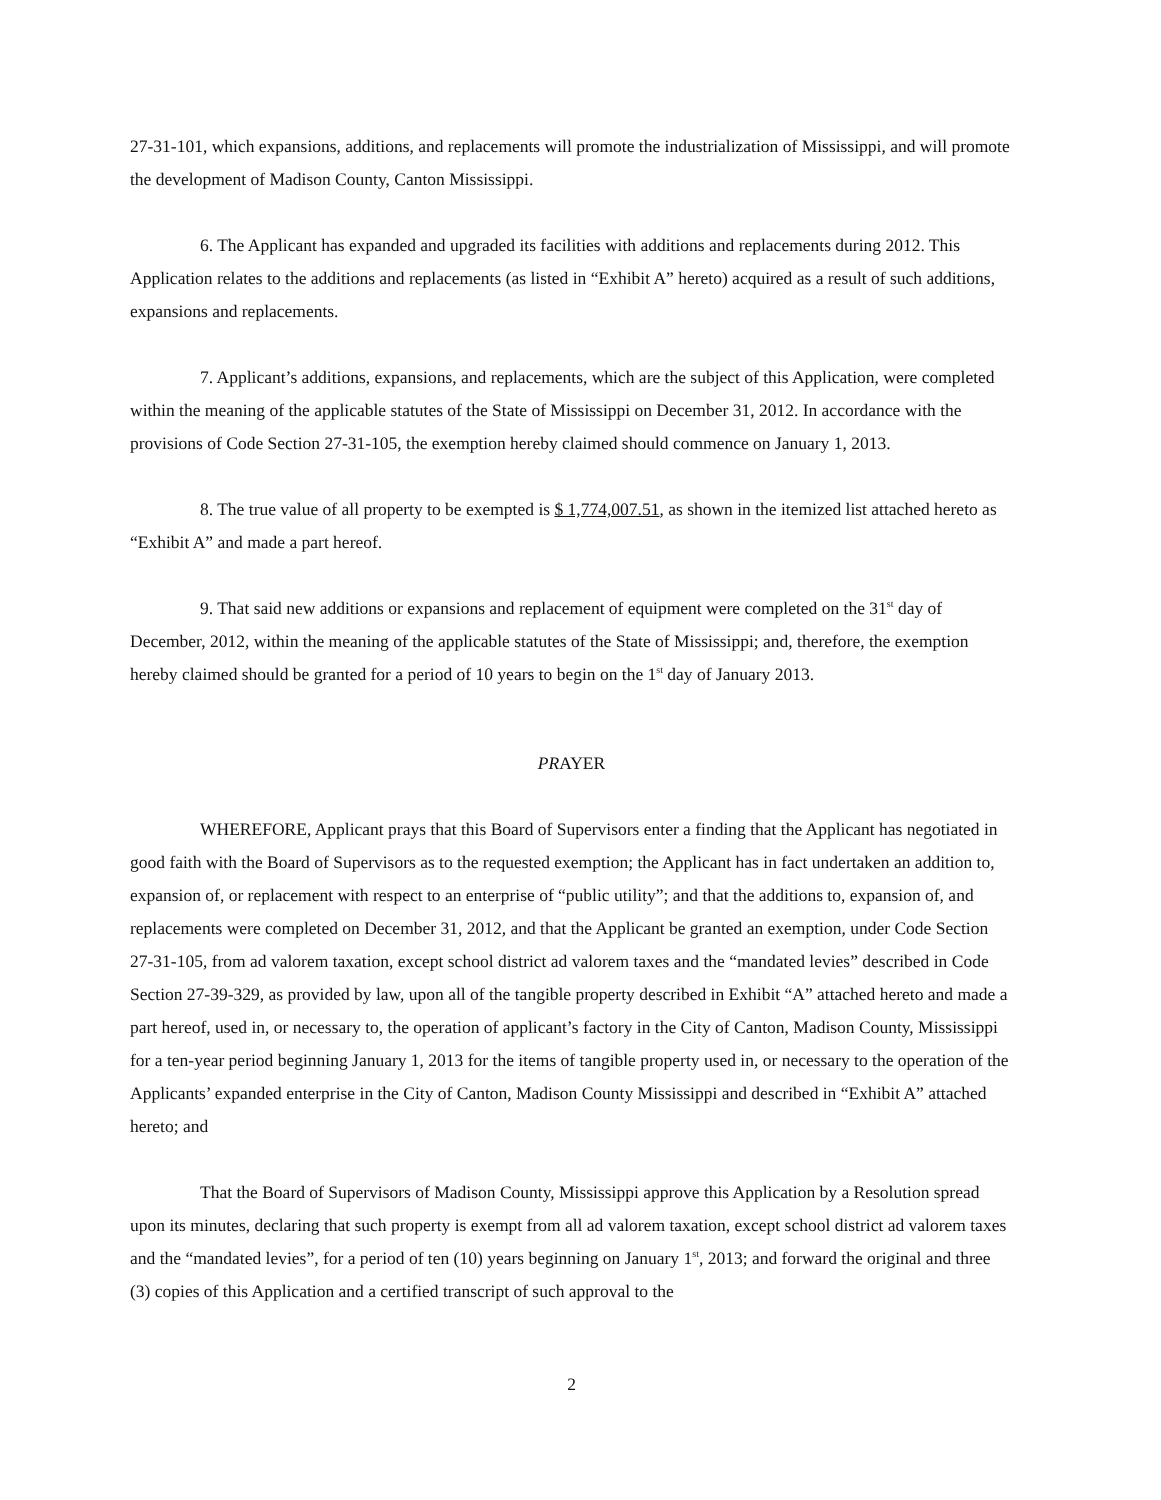27-31-101, which expansions, additions, and replacements will promote the industrialization of Mississippi, and will promote the development of Madison County, Canton Mississippi.
6. The Applicant has expanded and upgraded its facilities with additions and replacements during 2012. This Application relates to the additions and replacements (as listed in “Exhibit A” hereto) acquired as a result of such additions, expansions and replacements.
7. Applicant’s additions, expansions, and replacements, which are the subject of this Application, were completed within the meaning of the applicable statutes of the State of Mississippi on December 31, 2012. In accordance with the provisions of Code Section 27-31-105, the exemption hereby claimed should commence on January 1, 2013.
8. The true value of all property to be exempted is $ 1,774,007.51, as shown in the itemized list attached hereto as “Exhibit A” and made a part hereof.
9. That said new additions or expansions and replacement of equipment were completed on the 31<sup>st</sup> day of December, 2012, within the meaning of the applicable statutes of the State of Mississippi; and, therefore, the exemption hereby claimed should be granted for a period of 10 years to begin on the 1<sup>st</sup> day of January 2013.
PRAYER
WHEREFORE, Applicant prays that this Board of Supervisors enter a finding that the Applicant has negotiated in good faith with the Board of Supervisors as to the requested exemption; the Applicant has in fact undertaken an addition to, expansion of, or replacement with respect to an enterprise of “public utility”; and that the additions to, expansion of, and replacements were completed on December 31, 2012, and that the Applicant be granted an exemption, under Code Section 27-31-105, from ad valorem taxation, except school district ad valorem taxes and the “mandated levies” described in Code Section 27-39-329, as provided by law, upon all of the tangible property described in Exhibit “A” attached hereto and made a part hereof, used in, or necessary to, the operation of applicant’s factory in the City of Canton, Madison County, Mississippi for a ten-year period beginning January 1, 2013 for the items of tangible property used in, or necessary to the operation of the Applicants’ expanded enterprise in the City of Canton, Madison County Mississippi and described in “Exhibit A” attached hereto; and
That the Board of Supervisors of Madison County, Mississippi approve this Application by a Resolution spread upon its minutes, declaring that such property is exempt from all ad valorem taxation, except school district ad valorem taxes and the “mandated levies”, for a period of ten (10) years beginning on January 1<sup>st</sup>, 2013; and forward the original and three (3) copies of this Application and a certified transcript of such approval to the
2